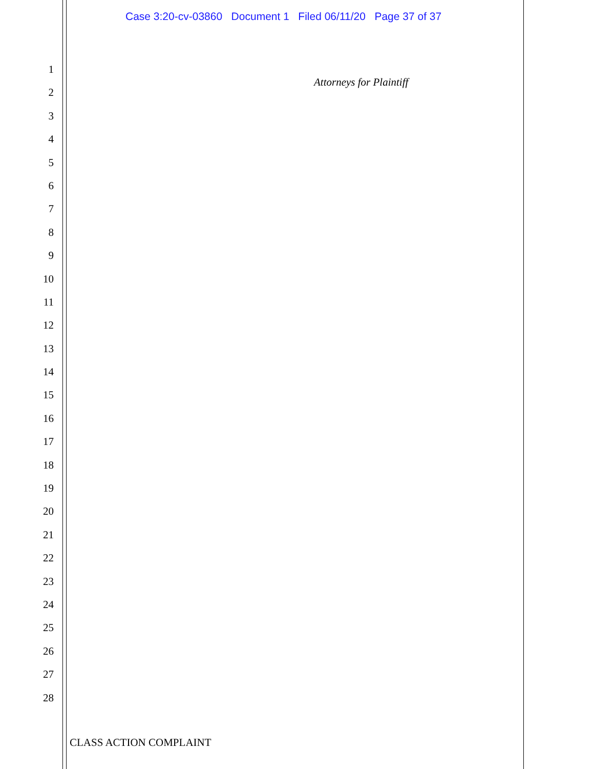Case 3:20-cv-03860 Document 1 Filed 06/11/20 Page 37 of 37
1
2
3
4
5
6
7
8
9
10
11
12
13
14
15
16
17
18
19
20
21
22
23
24
25
26
27
28
Attorneys for Plaintiff
CLASS ACTION COMPLAINT